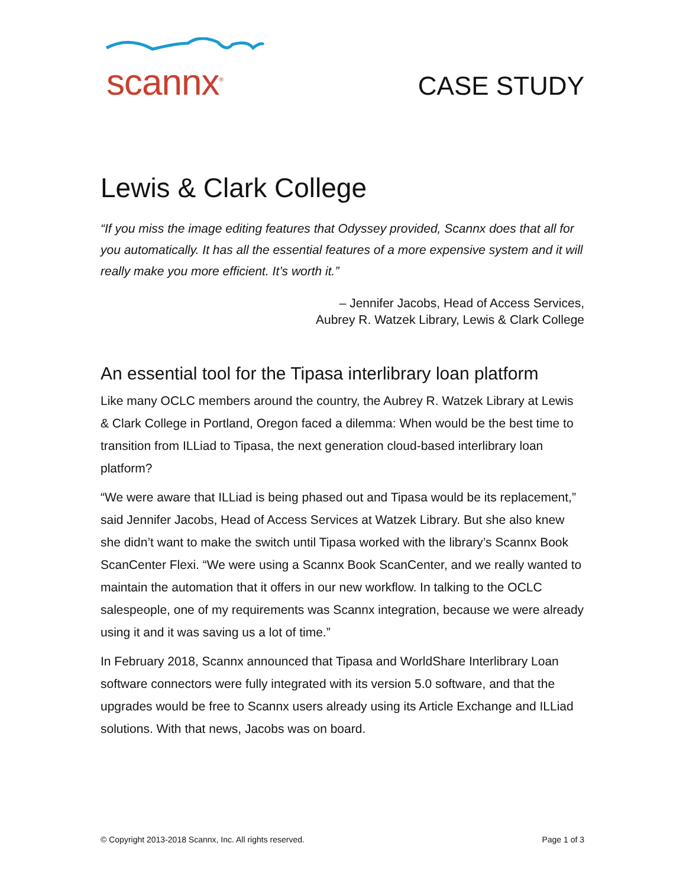scannx<sup>®</sup>
CASE STUDY
Lewis & Clark College
“If you miss the image editing features that Odyssey provided, Scannx does that all for you automatically. It has all the essential features of a more expensive system and it will really make you more efficient. It’s worth it.”
– Jennifer Jacobs, Head of Access Services,
Aubrey R. Watzek Library, Lewis & Clark College
An essential tool for the Tipasa interlibrary loan platform
Like many OCLC members around the country, the Aubrey R. Watzek Library at Lewis & Clark College in Portland, Oregon faced a dilemma: When would be the best time to transition from ILLiad to Tipasa, the next generation cloud-based interlibrary loan platform?
“We were aware that ILLiad is being phased out and Tipasa would be its replacement,” said Jennifer Jacobs, Head of Access Services at Watzek Library. But she also knew she didn’t want to make the switch until Tipasa worked with the library’s Scannx Book ScanCenter Flexi. “We were using a Scannx Book ScanCenter, and we really wanted to maintain the automation that it offers in our new workflow. In talking to the OCLC salespeople, one of my requirements was Scannx integration, because we were already using it and it was saving us a lot of time.”
In February 2018, Scannx announced that Tipasa and WorldShare Interlibrary Loan software connectors were fully integrated with its version 5.0 software, and that the upgrades would be free to Scannx users already using its Article Exchange and ILLiad solutions. With that news, Jacobs was on board.
© Copyright 2013-2018 Scannx, Inc. All rights reserved. Page 1 of 3